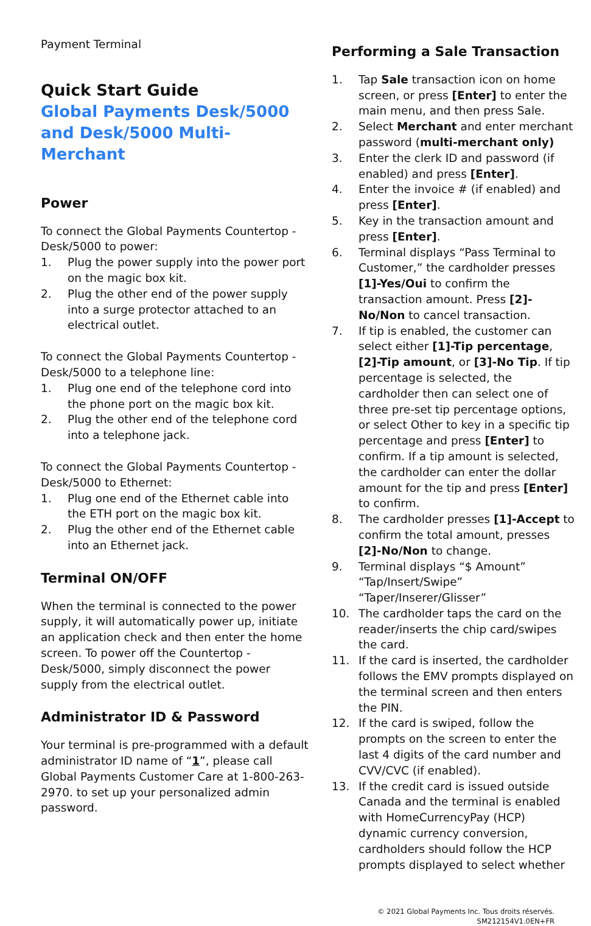Payment Terminal
Quick Start Guide
Global Payments Desk/5000 and Desk/5000 Multi-Merchant
Power
To connect the Global Payments Countertop - Desk/5000 to power:
1. Plug the power supply into the power port on the magic box kit.
2. Plug the other end of the power supply into a surge protector attached to an electrical outlet.
To connect the Global Payments Countertop - Desk/5000 to a telephone line:
1. Plug one end of the telephone cord into the phone port on the magic box kit.
2. Plug the other end of the telephone cord into a telephone jack.
To connect the Global Payments Countertop - Desk/5000 to Ethernet:
1. Plug one end of the Ethernet cable into the ETH port on the magic box kit.
2. Plug the other end of the Ethernet cable into an Ethernet jack.
Terminal ON/OFF
When the terminal is connected to the power supply, it will automatically power up, initiate an application check and then enter the home screen. To power off the Countertop - Desk/5000, simply disconnect the power supply from the electrical outlet.
Administrator ID & Password
Your terminal is pre-programmed with a default administrator ID name of “1”, please call Global Payments Customer Care at 1-800-263-2970. to set up your personalized admin password.
Performing a Sale Transaction
1. Tap Sale transaction icon on home screen, or press [Enter] to enter the main menu, and then press Sale.
2. Select Merchant and enter merchant password (multi-merchant only)
3. Enter the clerk ID and password (if enabled) and press [Enter].
4. Enter the invoice # (if enabled) and press [Enter].
5. Key in the transaction amount and press [Enter].
6. Terminal displays “Pass Terminal to Customer,” the cardholder presses [1]-Yes/Oui to confirm the transaction amount. Press [2]- No/Non to cancel transaction.
7. If tip is enabled, the customer can select either [1]-Tip percentage, [2]-Tip amount, or [3]-No Tip. If tip percentage is selected, the cardholder then can select one of three pre-set tip percentage options, or select Other to key in a specific tip percentage and press [Enter] to confirm. If a tip amount is selected, the cardholder can enter the dollar amount for the tip and press [Enter] to confirm.
8. The cardholder presses [1]-Accept to confirm the total amount, presses [2]-No/Non to change.
9. Terminal displays “$ Amount” “Tap/Insert/Swipe” “Taper/Inserer/Glisser”
10. The cardholder taps the card on the reader/inserts the chip card/swipes the card.
11. If the card is inserted, the cardholder follows the EMV prompts displayed on the terminal screen and then enters the PIN.
12. If the card is swiped, follow the prompts on the screen to enter the last 4 digits of the card number and CVV/CVC (if enabled).
13. If the credit card is issued outside Canada and the terminal is enabled with HomeCurrencyPay (HCP) dynamic currency conversion, cardholders should follow the HCP prompts displayed to select whether
© 2021 Global Payments Inc. Tous droits réservés.
SM212154V1.0EN+FR